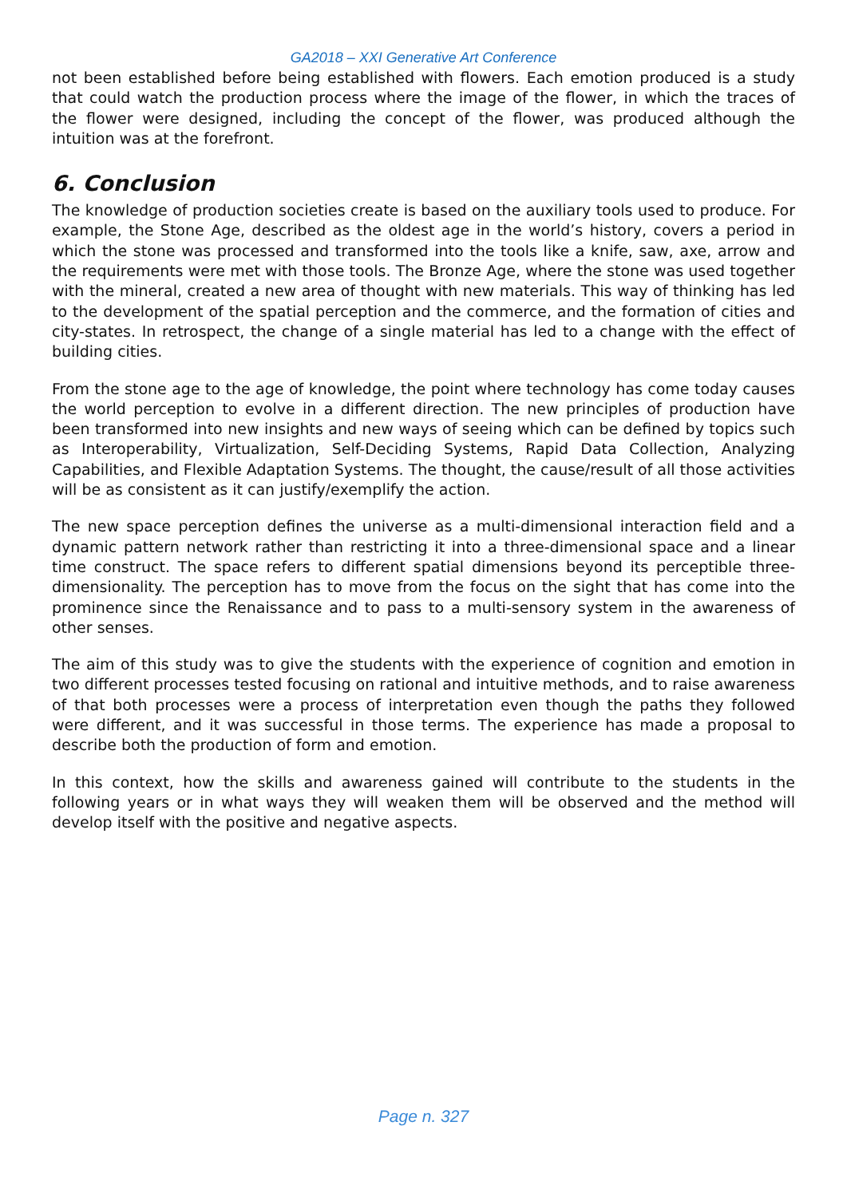GA2018 – XXI Generative Art Conference
not been established before being established with flowers. Each emotion produced is a study that could watch the production process where the image of the flower, in which the traces of the flower were designed, including the concept of the flower, was produced although the intuition was at the forefront.
6. Conclusion
The knowledge of production societies create is based on the auxiliary tools used to produce. For example, the Stone Age, described as the oldest age in the world’s history, covers a period in which the stone was processed and transformed into the tools like a knife, saw, axe, arrow and the requirements were met with those tools. The Bronze Age, where the stone was used together with the mineral, created a new area of thought with new materials. This way of thinking has led to the development of the spatial perception and the commerce, and the formation of cities and city-states. In retrospect, the change of a single material has led to a change with the effect of building cities.
From the stone age to the age of knowledge, the point where technology has come today causes the world perception to evolve in a different direction. The new principles of production have been transformed into new insights and new ways of seeing which can be defined by topics such as Interoperability, Virtualization, Self-Deciding Systems, Rapid Data Collection, Analyzing Capabilities, and Flexible Adaptation Systems. The thought, the cause/result of all those activities will be as consistent as it can justify/exemplify the action.
The new space perception defines the universe as a multi-dimensional interaction field and a dynamic pattern network rather than restricting it into a three-dimensional space and a linear time construct. The space refers to different spatial dimensions beyond its perceptible three-dimensionality. The perception has to move from the focus on the sight that has come into the prominence since the Renaissance and to pass to a multi-sensory system in the awareness of other senses.
The aim of this study was to give the students with the experience of cognition and emotion in two different processes tested focusing on rational and intuitive methods, and to raise awareness of that both processes were a process of interpretation even though the paths they followed were different, and it was successful in those terms. The experience has made a proposal to describe both the production of form and emotion.
In this context, how the skills and awareness gained will contribute to the students in the following years or in what ways they will weaken them will be observed and the method will develop itself with the positive and negative aspects.
Page n. 327